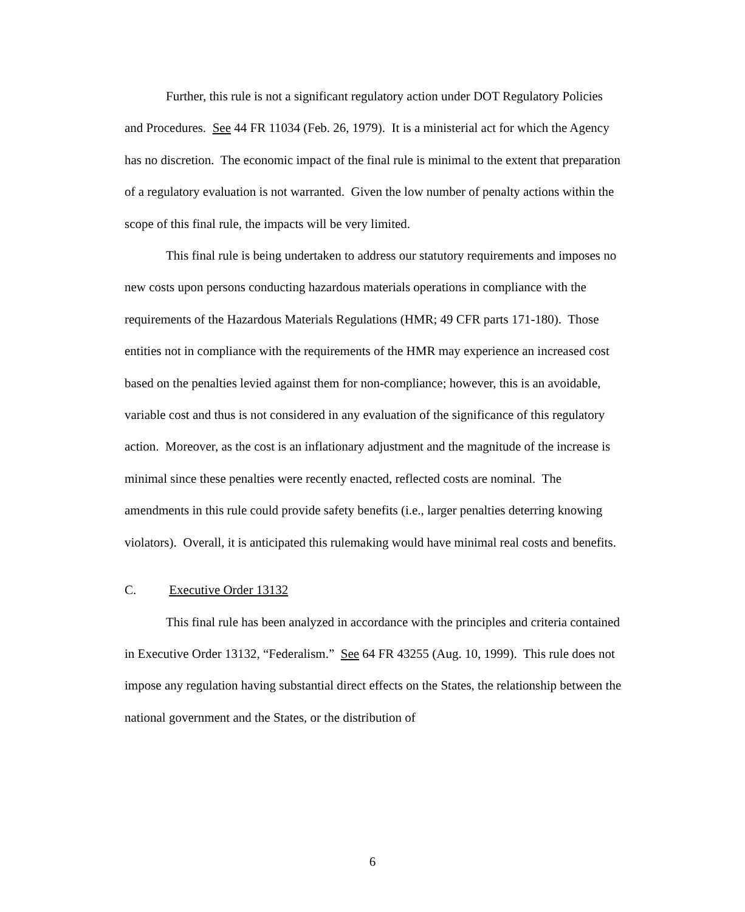Further, this rule is not a significant regulatory action under DOT Regulatory Policies and Procedures. See 44 FR 11034 (Feb. 26, 1979). It is a ministerial act for which the Agency has no discretion. The economic impact of the final rule is minimal to the extent that preparation of a regulatory evaluation is not warranted. Given the low number of penalty actions within the scope of this final rule, the impacts will be very limited.
This final rule is being undertaken to address our statutory requirements and imposes no new costs upon persons conducting hazardous materials operations in compliance with the requirements of the Hazardous Materials Regulations (HMR; 49 CFR parts 171-180). Those entities not in compliance with the requirements of the HMR may experience an increased cost based on the penalties levied against them for non-compliance; however, this is an avoidable, variable cost and thus is not considered in any evaluation of the significance of this regulatory action. Moreover, as the cost is an inflationary adjustment and the magnitude of the increase is minimal since these penalties were recently enacted, reflected costs are nominal. The amendments in this rule could provide safety benefits (i.e., larger penalties deterring knowing violators). Overall, it is anticipated this rulemaking would have minimal real costs and benefits.
C. Executive Order 13132
This final rule has been analyzed in accordance with the principles and criteria contained in Executive Order 13132, “Federalism.” See 64 FR 43255 (Aug. 10, 1999). This rule does not impose any regulation having substantial direct effects on the States, the relationship between the national government and the States, or the distribution of
6